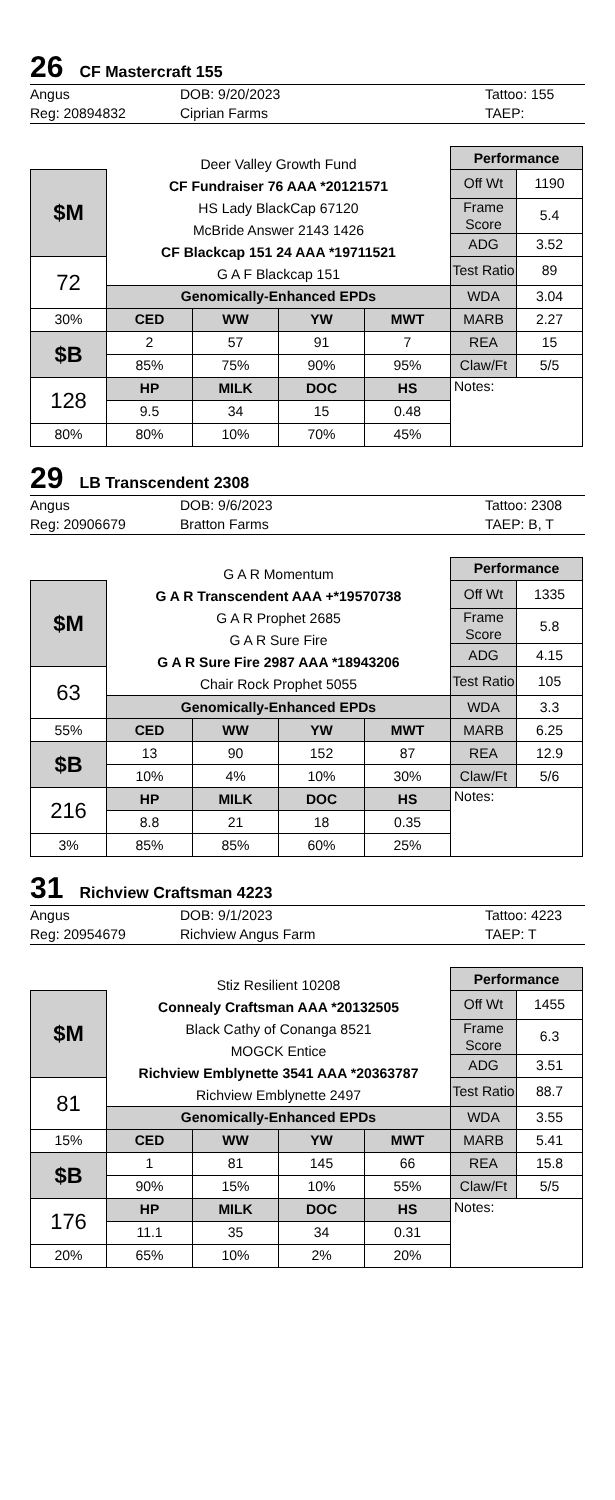26 CF Mastercraft 155
Angus DOB: 9/20/2023 Tattoo: 155 Reg: 20894832 Ciprian Farms TAEP:
| | Deer Valley Growth Fund CF Fundraiser 76 AAA *20121571 HS Lady BlackCap 67120 McBride Answer 2143 1426 CF Blackcap 151 24 AAA *19711521 G A F Blackcap 151 | | | | Performance | |
| $M | | | | | Off Wt | 1190 |
| | | | | | Frame Score | 5.4 |
| | | | | | ADG | 3.52 |
| 72 | | | | | Test Ratio | 89 |
| | Genomically-Enhanced EPDs | | | | WDA | 3.04 |
| 30% | CED | WW | YW | MWT | MARB | 2.27 |
| $B | 2 | 57 | 91 | 7 | REA | 15 |
| | 85% | 75% | 90% | 95% | Claw/Ft | 5/5 |
| 128 | HP | MILK | DOC | HS | Notes: | |
| | 9.5 | 34 | 15 | 0.48 | | |
| 80% | 80% | 10% | 70% | 45% | | |
29 LB Transcendent 2308
Angus DOB: 9/6/2023 Tattoo: 2308 Reg: 20906679 Bratton Farms TAEP: B, T
| | G A R Momentum G A R Transcendent AAA +*19570738 G A R Prophet 2685 G A R Sure Fire G A R Sure Fire 2987 AAA *18943206 Chair Rock Prophet 5055 | | | | Performance | |
| $M | | | | | Off Wt | 1335 |
| | | | | | Frame Score | 5.8 |
| | | | | | ADG | 4.15 |
| 63 | | | | | Test Ratio | 105 |
| | Genomically-Enhanced EPDs | | | | WDA | 3.3 |
| 55% | CED | WW | YW | MWT | MARB | 6.25 |
| $B | 13 | 90 | 152 | 87 | REA | 12.9 |
| | 10% | 4% | 10% | 30% | Claw/Ft | 5/6 |
| 216 | HP | MILK | DOC | HS | Notes: | |
| | 8.8 | 21 | 18 | 0.35 | | |
| 3% | 85% | 85% | 60% | 25% | | |
31 Richview Craftsman 4223
Angus DOB: 9/1/2023 Tattoo: 4223 Reg: 20954679 Richview Angus Farm TAEP: T
| | Stiz Resilient 10208 Connealy Craftsman AAA *20132505 Black Cathy of Conanga 8521 MOGCK Entice Richview Emblynette 3541 AAA *20363787 Richview Emblynette 2497 | | | | Performance | |
| $M | | | | | Off Wt | 1455 |
| | | | | | Frame Score | 6.3 |
| | | | | | ADG | 3.51 |
| 81 | | | | | Test Ratio | 88.7 |
| | Genomically-Enhanced EPDs | | | | WDA | 3.55 |
| 15% | CED | WW | YW | MWT | MARB | 5.41 |
| $B | 1 | 81 | 145 | 66 | REA | 15.8 |
| | 90% | 15% | 10% | 55% | Claw/Ft | 5/5 |
| 176 | HP | MILK | DOC | HS | Notes: | |
| | 11.1 | 35 | 34 | 0.31 | | |
| 20% | 65% | 10% | 2% | 20% | | |